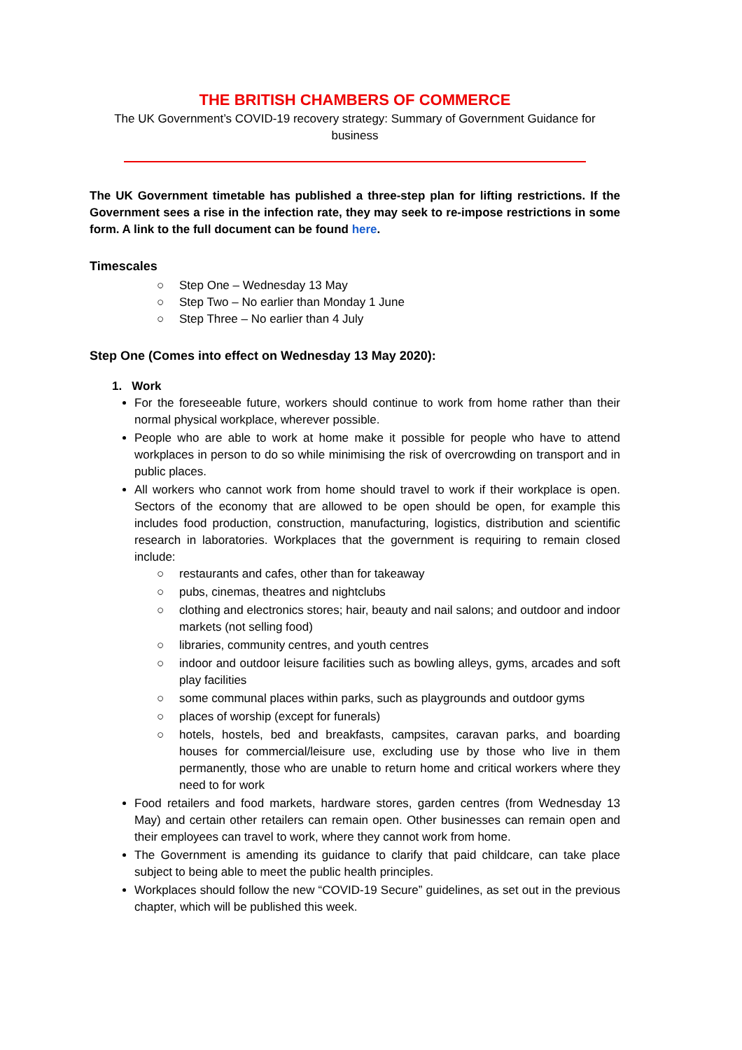THE BRITISH CHAMBERS OF COMMERCE
The UK Government’s COVID-19 recovery strategy: Summary of Government Guidance for business
The UK Government timetable has published a three-step plan for lifting restrictions. If the Government sees a rise in the infection rate, they may seek to re-impose restrictions in some form. A link to the full document can be found here.
Timescales
○ Step One – Wednesday 13 May
○ Step Two – No earlier than Monday 1 June
○ Step Three – No earlier than 4 July
Step One (Comes into effect on Wednesday 13 May 2020):
1. Work
For the foreseeable future, workers should continue to work from home rather than their normal physical workplace, wherever possible.
People who are able to work at home make it possible for people who have to attend workplaces in person to do so while minimising the risk of overcrowding on transport and in public places.
All workers who cannot work from home should travel to work if their workplace is open. Sectors of the economy that are allowed to be open should be open, for example this includes food production, construction, manufacturing, logistics, distribution and scientific research in laboratories. Workplaces that the government is requiring to remain closed include:
○ restaurants and cafes, other than for takeaway
○ pubs, cinemas, theatres and nightclubs
○ clothing and electronics stores; hair, beauty and nail salons; and outdoor and indoor markets (not selling food)
○ libraries, community centres, and youth centres
○ indoor and outdoor leisure facilities such as bowling alleys, gyms, arcades and soft play facilities
○ some communal places within parks, such as playgrounds and outdoor gyms
○ places of worship (except for funerals)
○ hotels, hostels, bed and breakfasts, campsites, caravan parks, and boarding houses for commercial/leisure use, excluding use by those who live in them permanently, those who are unable to return home and critical workers where they need to for work
Food retailers and food markets, hardware stores, garden centres (from Wednesday 13 May) and certain other retailers can remain open. Other businesses can remain open and their employees can travel to work, where they cannot work from home.
The Government is amending its guidance to clarify that paid childcare, can take place subject to being able to meet the public health principles.
Workplaces should follow the new “COVID-19 Secure” guidelines, as set out in the previous chapter, which will be published this week.